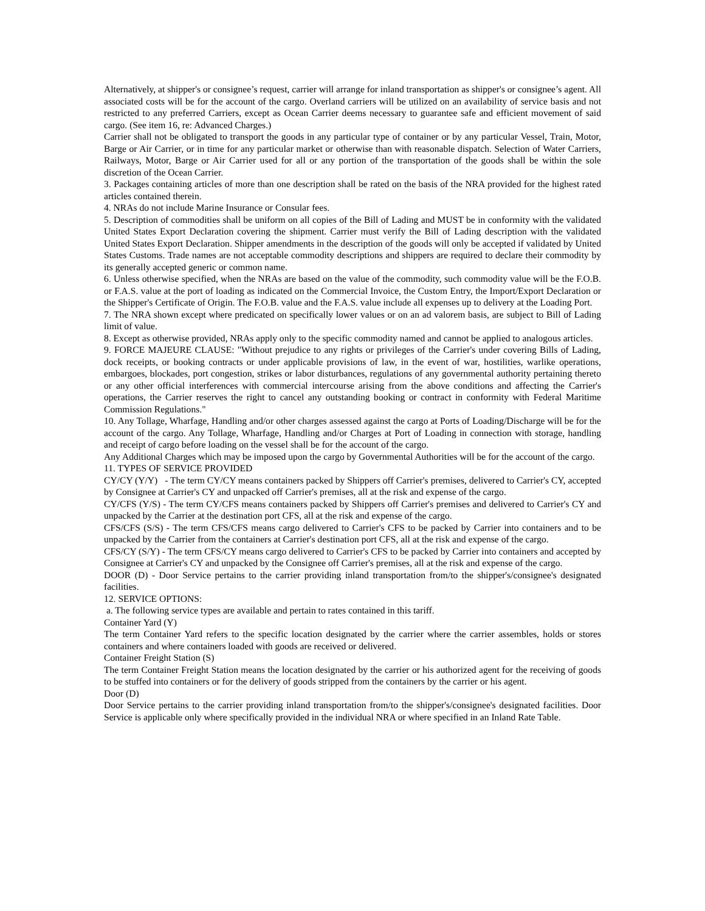Alternatively, at shipper's or consignee’s request, carrier will arrange for inland transportation as shipper's or consignee’s agent. All associated costs will be for the account of the cargo. Overland carriers will be utilized on an availability of service basis and not restricted to any preferred Carriers, except as Ocean Carrier deems necessary to guarantee safe and efficient movement of said cargo. (See item 16, re: Advanced Charges.)
Carrier shall not be obligated to transport the goods in any particular type of container or by any particular Vessel, Train, Motor, Barge or Air Carrier, or in time for any particular market or otherwise than with reasonable dispatch. Selection of Water Carriers, Railways, Motor, Barge or Air Carrier used for all or any portion of the transportation of the goods shall be within the sole discretion of the Ocean Carrier.
3. Packages containing articles of more than one description shall be rated on the basis of the NRA provided for the highest rated articles contained therein.
4. NRAs do not include Marine Insurance or Consular fees.
5. Description of commodities shall be uniform on all copies of the Bill of Lading and MUST be in conformity with the validated United States Export Declaration covering the shipment. Carrier must verify the Bill of Lading description with the validated United States Export Declaration. Shipper amendments in the description of the goods will only be accepted if validated by United States Customs. Trade names are not acceptable commodity descriptions and shippers are required to declare their commodity by its generally accepted generic or common name.
6. Unless otherwise specified, when the NRAs are based on the value of the commodity, such commodity value will be the F.O.B. or F.A.S. value at the port of loading as indicated on the Commercial Invoice, the Custom Entry, the Import/Export Declaration or the Shipper's Certificate of Origin. The F.O.B. value and the F.A.S. value include all expenses up to delivery at the Loading Port.
7. The NRA shown except where predicated on specifically lower values or on an ad valorem basis, are subject to Bill of Lading limit of value.
8. Except as otherwise provided, NRAs apply only to the specific commodity named and cannot be applied to analogous articles.
9. FORCE MAJEURE CLAUSE: "Without prejudice to any rights or privileges of the Carrier's under covering Bills of Lading, dock receipts, or booking contracts or under applicable provisions of law, in the event of war, hostilities, warlike operations, embargoes, blockades, port congestion, strikes or labor disturbances, regulations of any governmental authority pertaining thereto or any other official interferences with commercial intercourse arising from the above conditions and affecting the Carrier's operations, the Carrier reserves the right to cancel any outstanding booking or contract in conformity with Federal Maritime Commission Regulations."
10. Any Tollage, Wharfage, Handling and/or other charges assessed against the cargo at Ports of Loading/Discharge will be for the account of the cargo. Any Tollage, Wharfage, Handling and/or Charges at Port of Loading in connection with storage, handling and receipt of cargo before loading on the vessel shall be for the account of the cargo.
Any Additional Charges which may be imposed upon the cargo by Governmental Authorities will be for the account of the cargo.
11. TYPES OF SERVICE PROVIDED
CY/CY (Y/Y) - The term CY/CY means containers packed by Shippers off Carrier's premises, delivered to Carrier's CY, accepted by Consignee at Carrier's CY and unpacked off Carrier's premises, all at the risk and expense of the cargo.
CY/CFS (Y/S) - The term CY/CFS means containers packed by Shippers off Carrier's premises and delivered to Carrier's CY and unpacked by the Carrier at the destination port CFS, all at the risk and expense of the cargo.
CFS/CFS (S/S) - The term CFS/CFS means cargo delivered to Carrier's CFS to be packed by Carrier into containers and to be unpacked by the Carrier from the containers at Carrier's destination port CFS, all at the risk and expense of the cargo.
CFS/CY (S/Y) - The term CFS/CY means cargo delivered to Carrier's CFS to be packed by Carrier into containers and accepted by Consignee at Carrier's CY and unpacked by the Consignee off Carrier's premises, all at the risk and expense of the cargo.
DOOR (D) - Door Service pertains to the carrier providing inland transportation from/to the shipper's/consignee's designated facilities.
12. SERVICE OPTIONS:
a. The following service types are available and pertain to rates contained in this tariff.
Container Yard (Y)
The term Container Yard refers to the specific location designated by the carrier where the carrier assembles, holds or stores containers and where containers loaded with goods are received or delivered.
Container Freight Station (S)
The term Container Freight Station means the location designated by the carrier or his authorized agent for the receiving of goods to be stuffed into containers or for the delivery of goods stripped from the containers by the carrier or his agent.
Door (D)
Door Service pertains to the carrier providing inland transportation from/to the shipper's/consignee's designated facilities. Door Service is applicable only where specifically provided in the individual NRA or where specified in an Inland Rate Table.